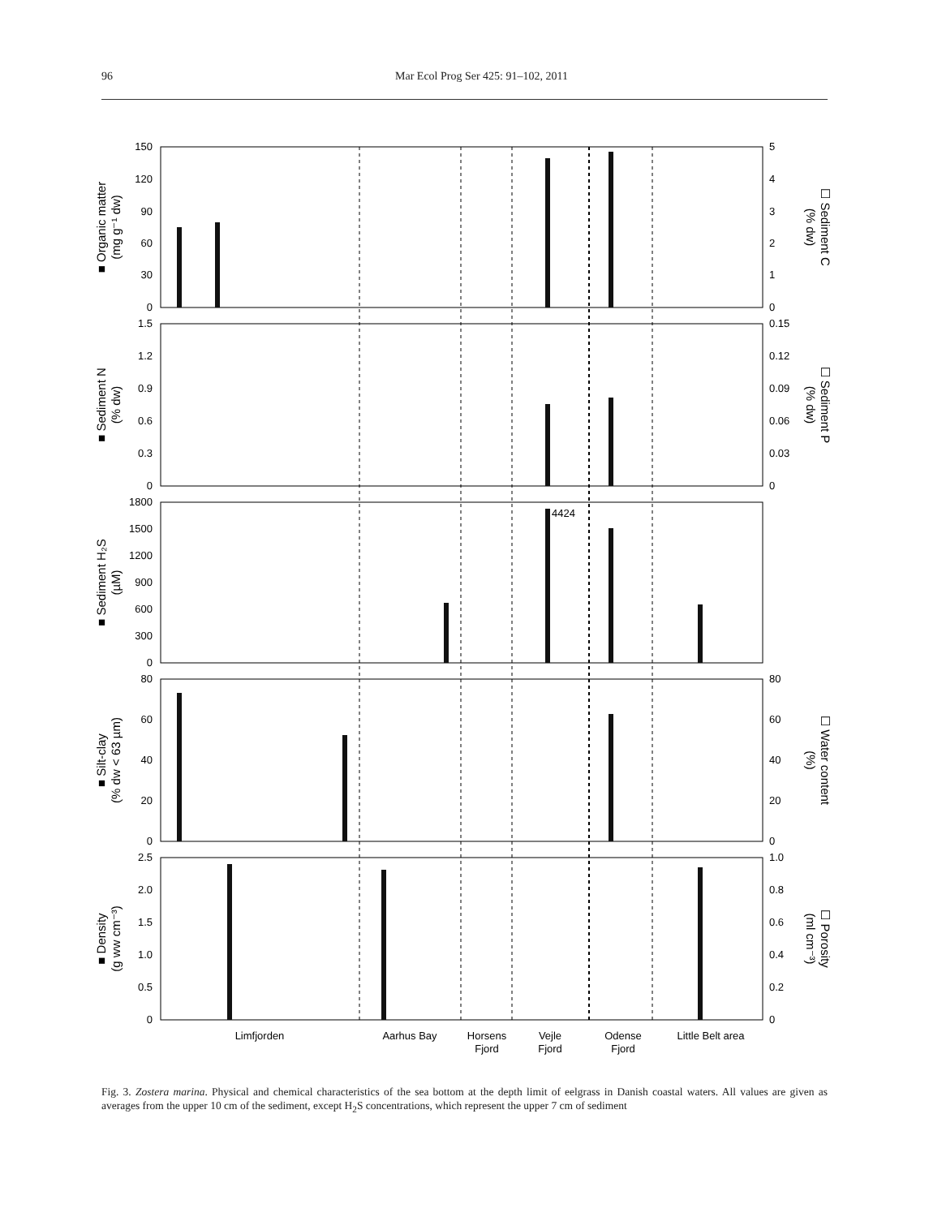96 Mar Ecol Prog Ser 425: 91–102, 2011
150
120
90
60
30
0
1.5
1.2
0.9
0.6
0.3
0
1800
1500
1200
900
600
300
0
80
60
40
20
0
2.5
2.0
1.5
1.0
0.5
0
5
4
3
2
1
0
0.15
0.12
0.09
0.06
0.03
0
80
60
40
20
0
1.0
0.8
0.6
0.4
0.2
0
4424
Limfjorden
Aarhus Bay
Horsens
Fjord
Vejle
Fjord
Odense
Fjord
Little Belt area
■ Organic matter
(mg g⁻¹ dw)
■ Sediment N
(% dw)
■ Sediment H₂S
(µM)
■ Silt-clay
(% dw < 63 µm)
■ Density
(g ww cm⁻³)
☐ Sediment C
(% dw)
☐ Sediment P
(% dw)
☐ Water content
(%)
☐ Porosity
(ml cm⁻³)
Fig. 3. Zostera marina. Physical and chemical characteristics of the sea bottom at the depth limit of eelgrass in Danish coastal waters. All values are given as averages from the upper 10 cm of the sediment, except H<sub>2</sub>S concentrations, which represent the upper 7 cm of sediment